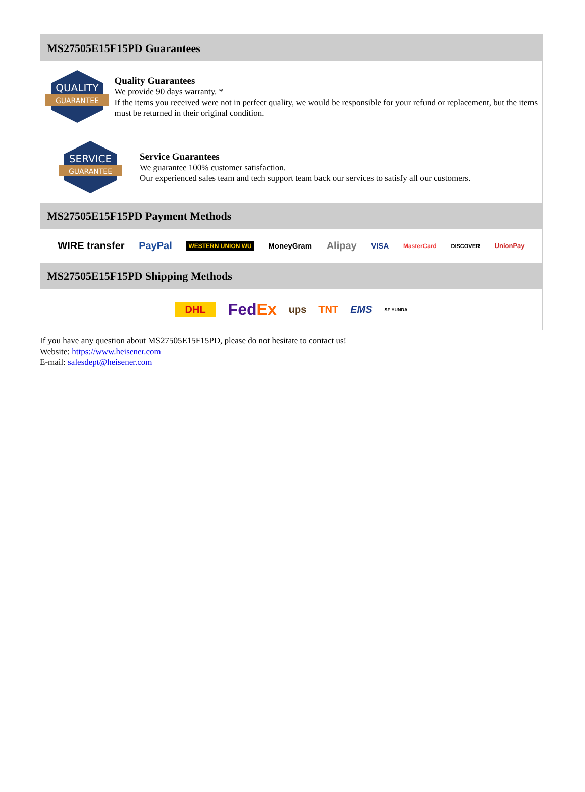MS27505E15F15PD Guarantees
QUALITY
GUARANTEE
Quality Guarantees
We provide 90 days warranty. *
If the items you received were not in perfect quality, we would be responsible for your refund or replacement, but the items must be returned in their original condition.
SERVICE
GUARANTEE
Service Guarantees
We guarantee 100% customer satisfaction.
Our experienced sales team and tech support team back our services to satisfy all our customers.
MS27505E15F15PD Payment Methods
WIRE transfer PayPal WESTERN UNION WU MoneyGram Alipay VISA MasterCard DISCOVER UnionPay
MS27505E15F15PD Shipping Methods
DHL FedEx ups TNT EMS SF YUNDA
If you have any question about MS27505E15F15PD, please do not hesitate to contact us!
Website: https://www.heisener.com
E-mail: salesdept@heisener.com